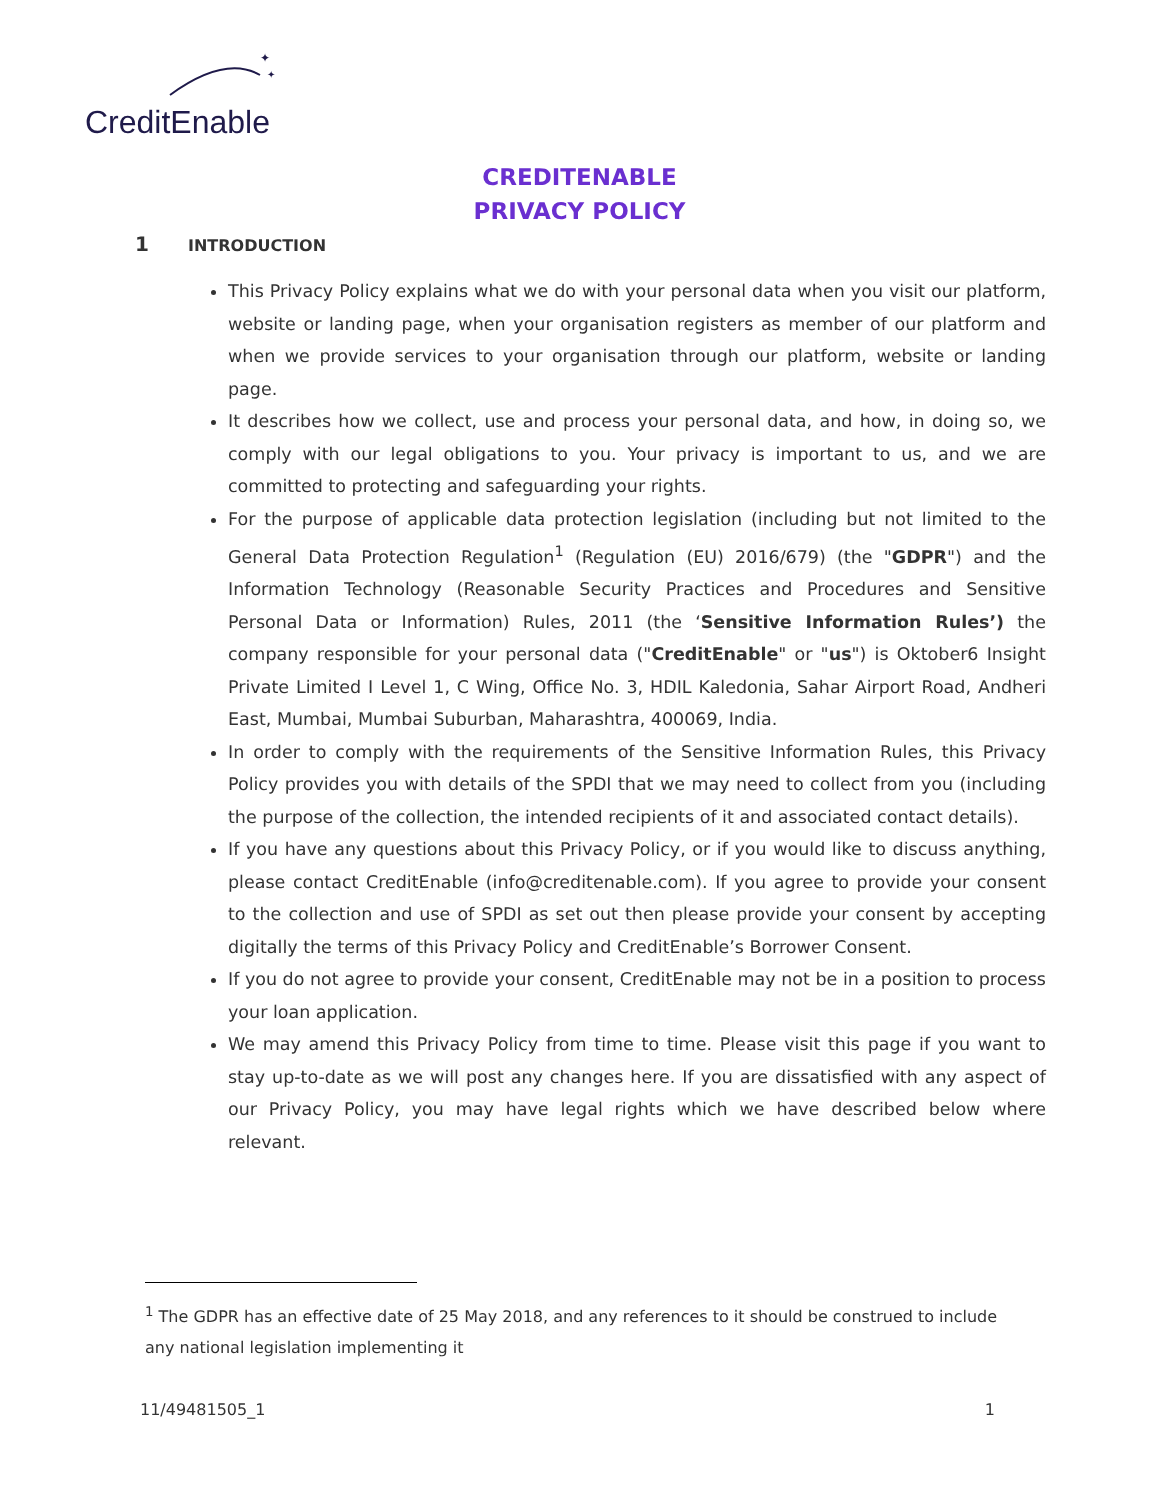✦
✦
CreditEnable
CREDITENABLE
PRIVACY POLICY
1 INTRODUCTION
This Privacy Policy explains what we do with your personal data when you visit our platform, website or landing page, when your organisation registers as member of our platform and when we provide services to your organisation through our platform, website or landing page.
It describes how we collect, use and process your personal data, and how, in doing so, we comply with our legal obligations to you. Your privacy is important to us, and we are committed to protecting and safeguarding your rights.
For the purpose of applicable data protection legislation (including but not limited to the General Data Protection Regulation<sup>1</sup> (Regulation (EU) 2016/679) (the "GDPR") and the Information Technology (Reasonable Security Practices and Procedures and Sensitive Personal Data or Information) Rules, 2011 (the ‘Sensitive Information Rules’) the company responsible for your personal data ("CreditEnable" or "us") is Oktober6 Insight Private Limited I Level 1, C Wing, Office No. 3, HDIL Kaledonia, Sahar Airport Road, Andheri East, Mumbai, Mumbai Suburban, Maharashtra, 400069, India.
In order to comply with the requirements of the Sensitive Information Rules, this Privacy Policy provides you with details of the SPDI that we may need to collect from you (including the purpose of the collection, the intended recipients of it and associated contact details).
If you have any questions about this Privacy Policy, or if you would like to discuss anything, please contact CreditEnable (info@creditenable.com). If you agree to provide your consent to the collection and use of SPDI as set out then please provide your consent by accepting digitally the terms of this Privacy Policy and CreditEnable’s Borrower Consent.
If you do not agree to provide your consent, CreditEnable may not be in a position to process your loan application.
We may amend this Privacy Policy from time to time. Please visit this page if you want to stay up-to-date as we will post any changes here. If you are dissatisfied with any aspect of our Privacy Policy, you may have legal rights which we have described below where relevant.
<sup>1</sup> The GDPR has an effective date of 25 May 2018, and any references to it should be construed to include any national legislation implementing it
11/49481505_1 1